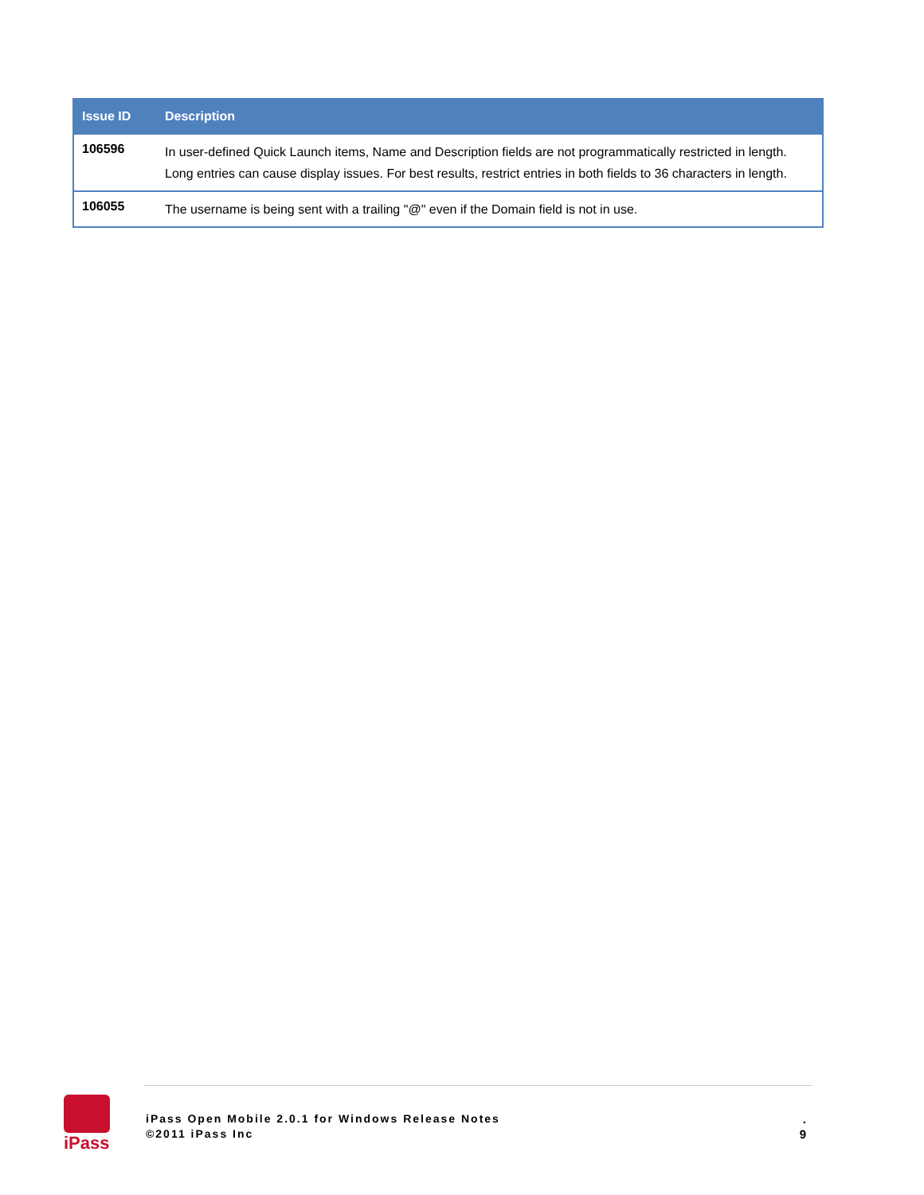| Issue ID | Description |
| --- | --- |
| 106596 | In user-defined Quick Launch items, Name and Description fields are not programmatically restricted in length. Long entries can cause display issues. For best results, restrict entries in both fields to 36 characters in length. |
| 106055 | The username is being sent with a trailing "@" even if the Domain field is not in use. |
iPass
iPass Open Mobile 2.0.1 for Windows Release Notes
©2011 iPass Inc
.
9